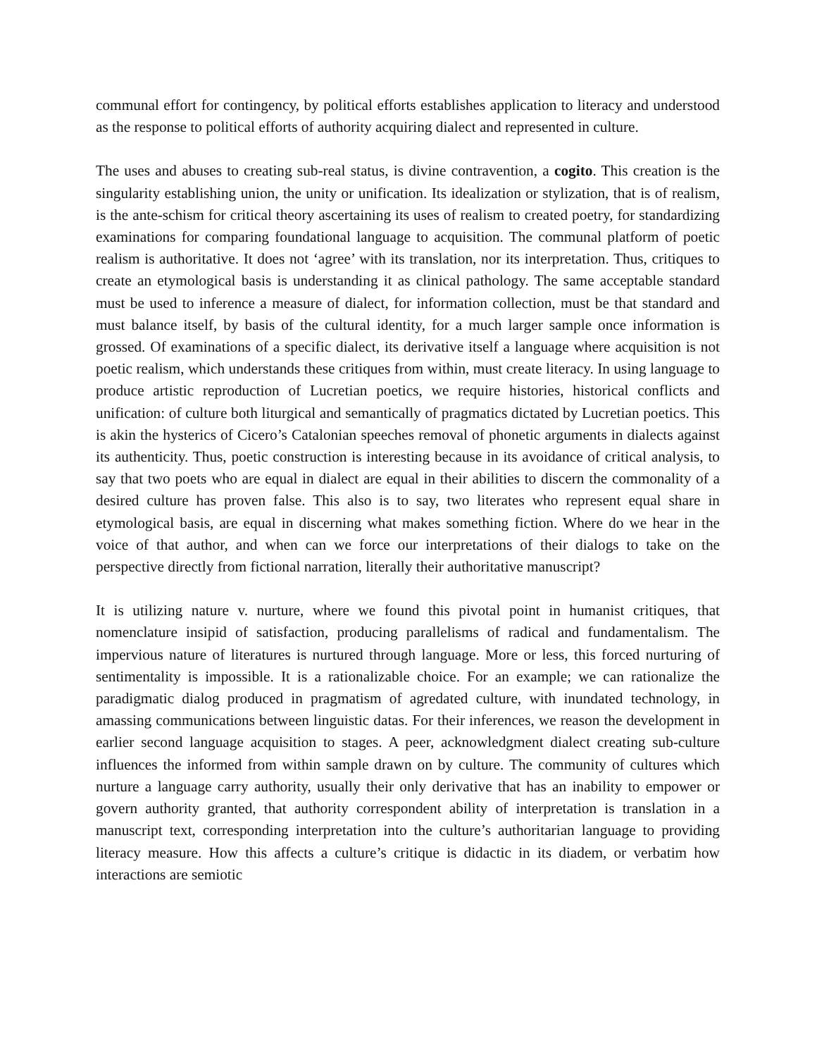communal effort for contingency, by political efforts establishes application to literacy and understood as the response to political efforts of authority acquiring dialect and represented in culture.
The uses and abuses to creating sub-real status, is divine contravention, a cogito. This creation is the singularity establishing union, the unity or unification. Its idealization or stylization, that is of realism, is the ante-schism for critical theory ascertaining its uses of realism to created poetry, for standardizing examinations for comparing foundational language to acquisition. The communal platform of poetic realism is authoritative. It does not ‘agree’ with its translation, nor its interpretation. Thus, critiques to create an etymological basis is understanding it as clinical pathology. The same acceptable standard must be used to inference a measure of dialect, for information collection, must be that standard and must balance itself, by basis of the cultural identity, for a much larger sample once information is grossed. Of examinations of a specific dialect, its derivative itself a language where acquisition is not poetic realism, which understands these critiques from within, must create literacy. In using language to produce artistic reproduction of Lucretian poetics, we require histories, historical conflicts and unification: of culture both liturgical and semantically of pragmatics dictated by Lucretian poetics. This is akin the hysterics of Cicero’s Catalonian speeches removal of phonetic arguments in dialects against its authenticity. Thus, poetic construction is interesting because in its avoidance of critical analysis, to say that two poets who are equal in dialect are equal in their abilities to discern the commonality of a desired culture has proven false. This also is to say, two literates who represent equal share in etymological basis, are equal in discerning what makes something fiction. Where do we hear in the voice of that author, and when can we force our interpretations of their dialogs to take on the perspective directly from fictional narration, literally their authoritative manuscript?
It is utilizing nature v. nurture, where we found this pivotal point in humanist critiques, that nomenclature insipid of satisfaction, producing parallelisms of radical and fundamentalism. The impervious nature of literatures is nurtured through language. More or less, this forced nurturing of sentimentality is impossible. It is a rationalizable choice. For an example; we can rationalize the paradigmatic dialog produced in pragmatism of agredated culture, with inundated technology, in amassing communications between linguistic datas. For their inferences, we reason the development in earlier second language acquisition to stages. A peer, acknowledgment dialect creating sub-culture influences the informed from within sample drawn on by culture. The community of cultures which nurture a language carry authority, usually their only derivative that has an inability to empower or govern authority granted, that authority correspondent ability of interpretation is translation in a manuscript text, corresponding interpretation into the culture’s authoritarian language to providing literacy measure. How this affects a culture’s critique is didactic in its diadem, or verbatim how interactions are semiotic